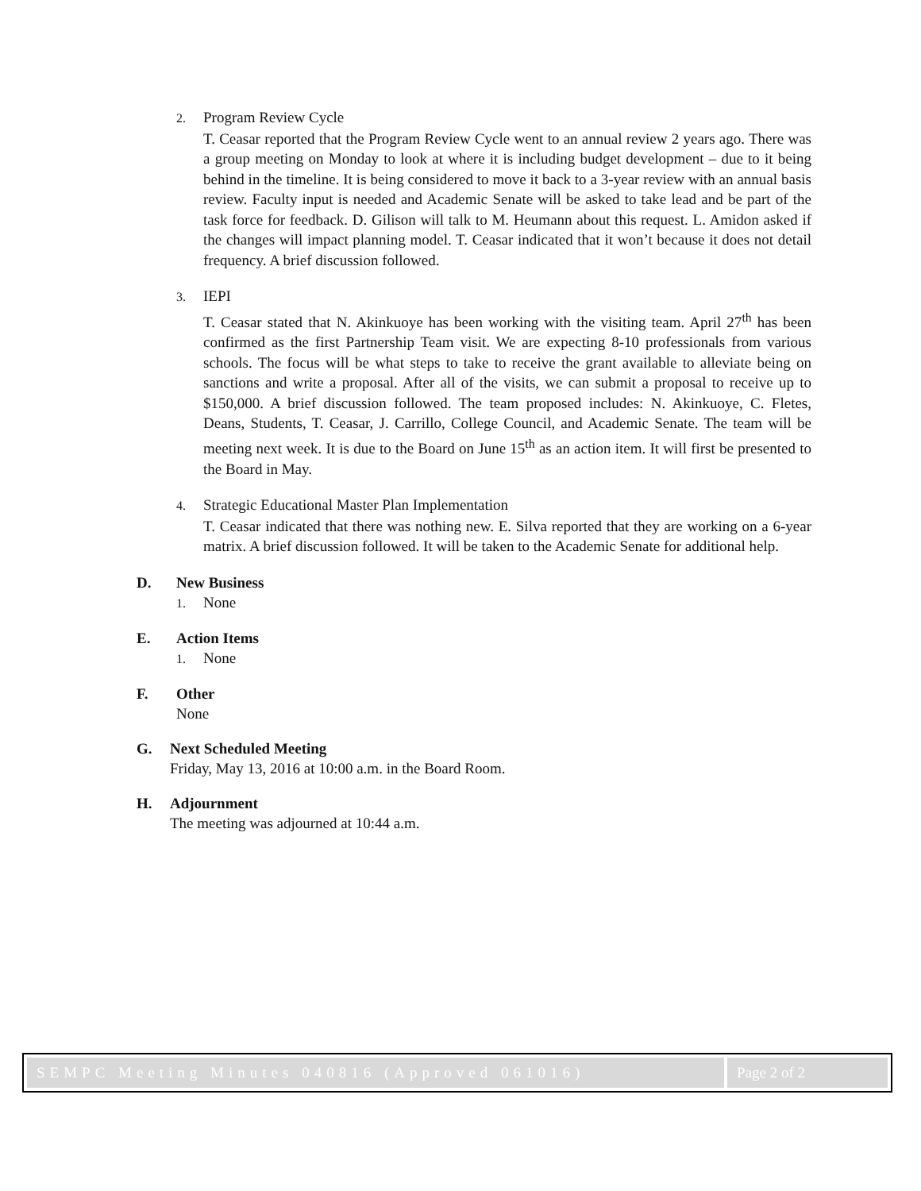2. Program Review Cycle
T. Ceasar reported that the Program Review Cycle went to an annual review 2 years ago. There was a group meeting on Monday to look at where it is including budget development – due to it being behind in the timeline. It is being considered to move it back to a 3-year review with an annual basis review. Faculty input is needed and Academic Senate will be asked to take lead and be part of the task force for feedback. D. Gilison will talk to M. Heumann about this request. L. Amidon asked if the changes will impact planning model. T. Ceasar indicated that it won’t because it does not detail frequency. A brief discussion followed.
3. IEPI
T. Ceasar stated that N. Akinkuoye has been working with the visiting team. April 27<sup>th</sup> has been confirmed as the first Partnership Team visit. We are expecting 8-10 professionals from various schools. The focus will be what steps to take to receive the grant available to alleviate being on sanctions and write a proposal. After all of the visits, we can submit a proposal to receive up to $150,000. A brief discussion followed. The team proposed includes: N. Akinkuoye, C. Fletes, Deans, Students, T. Ceasar, J. Carrillo, College Council, and Academic Senate. The team will be meeting next week. It is due to the Board on June 15<sup>th</sup> as an action item. It will first be presented to the Board in May.
4. Strategic Educational Master Plan Implementation
T. Ceasar indicated that there was nothing new. E. Silva reported that they are working on a 6-year matrix. A brief discussion followed. It will be taken to the Academic Senate for additional help.
D. New Business
1. None
E. Action Items
1. None
F. Other
None
G. Next Scheduled Meeting
Friday, May 13, 2016 at 10:00 a.m. in the Board Room.
H. Adjournment
The meeting was adjourned at 10:44 a.m.
SEMPC Meeting Minutes 040816 (Approved 061016)
Page 2 of 2